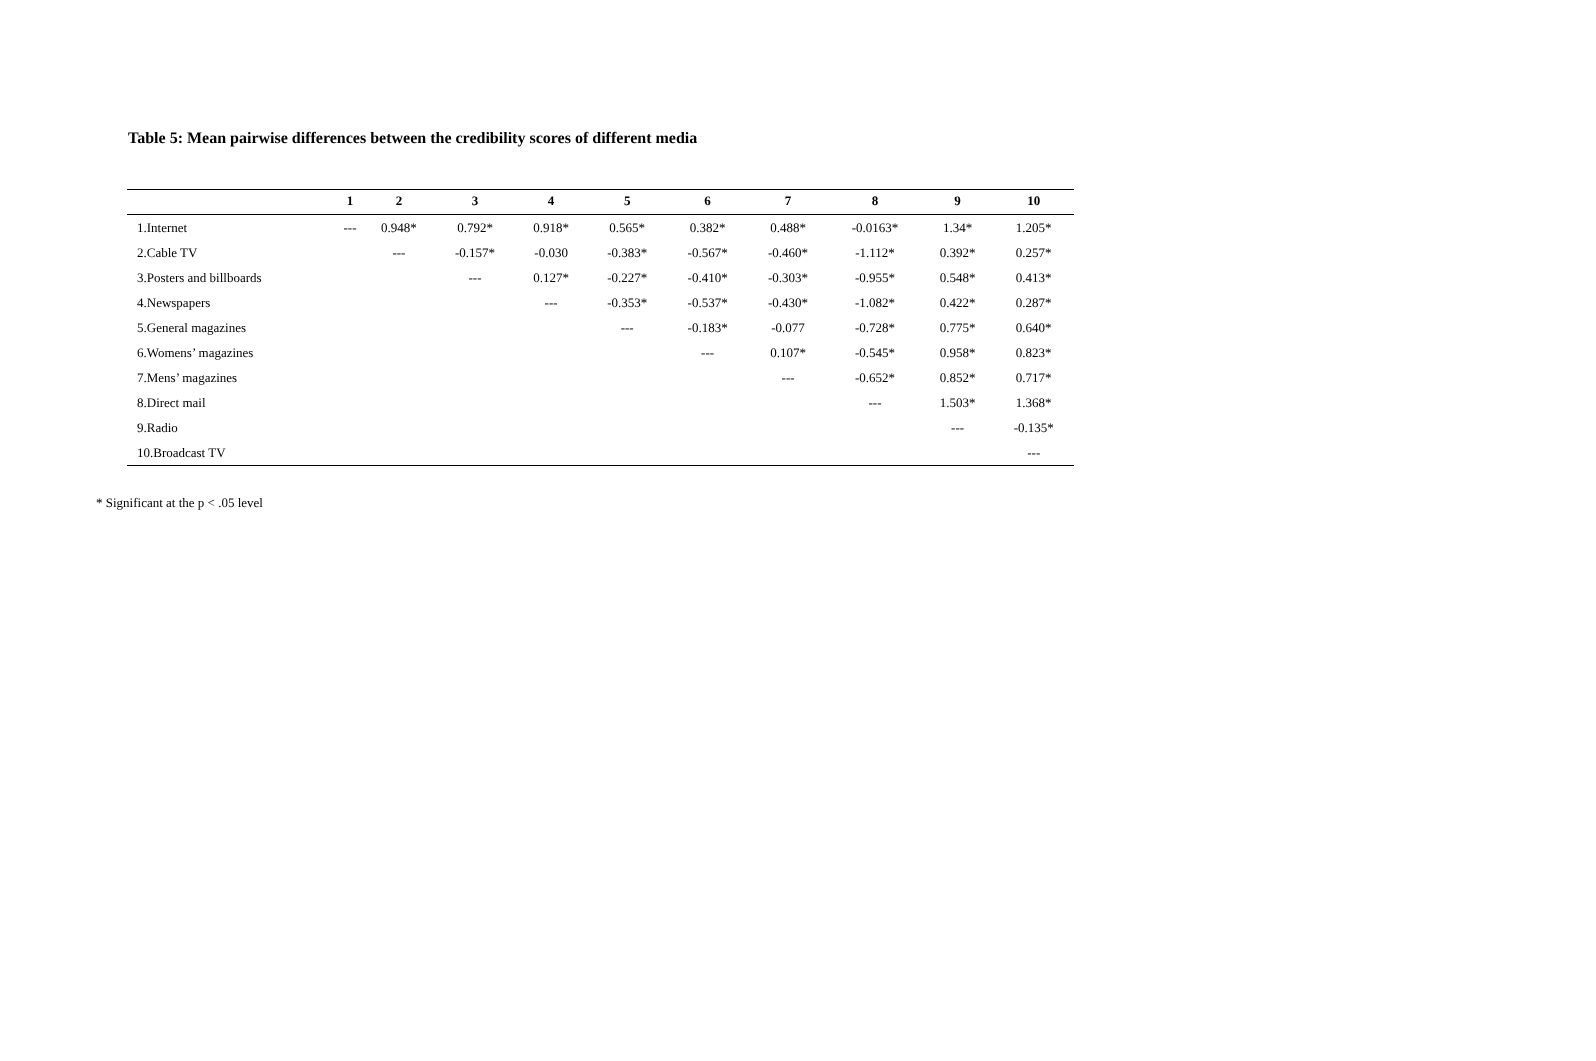Table 5: Mean pairwise differences between the credibility scores of different media
| | 1 | 2 | 3 | 4 | 5 | 6 | 7 | 8 | 9 | 10 |
| --- | --- | --- | --- | --- | --- | --- | --- | --- | --- | --- |
| 1.Internet | --- | 0.948* | 0.792* | 0.918* | 0.565* | 0.382* | 0.488* | -0.0163* | 1.34* | 1.205* |
| 2.Cable TV | | --- | -0.157* | -0.030 | -0.383* | -0.567* | -0.460* | -1.112* | 0.392* | 0.257* |
| 3.Posters and billboards | | | --- | 0.127* | -0.227* | -0.410* | -0.303* | -0.955* | 0.548* | 0.413* |
| 4.Newspapers | | | | --- | -0.353* | -0.537* | -0.430* | -1.082* | 0.422* | 0.287* |
| 5.General magazines | | | | | --- | -0.183* | -0.077 | -0.728* | 0.775* | 0.640* |
| 6.Womens’ magazines | | | | | | --- | 0.107* | -0.545* | 0.958* | 0.823* |
| 7.Mens’ magazines | | | | | | | --- | -0.652* | 0.852* | 0.717* |
| 8.Direct mail | | | | | | | | --- | 1.503* | 1.368* |
| 9.Radio | | | | | | | | | --- | -0.135* |
| 10.Broadcast TV | | | | | | | | | | --- |
* Significant at the p < .05 level